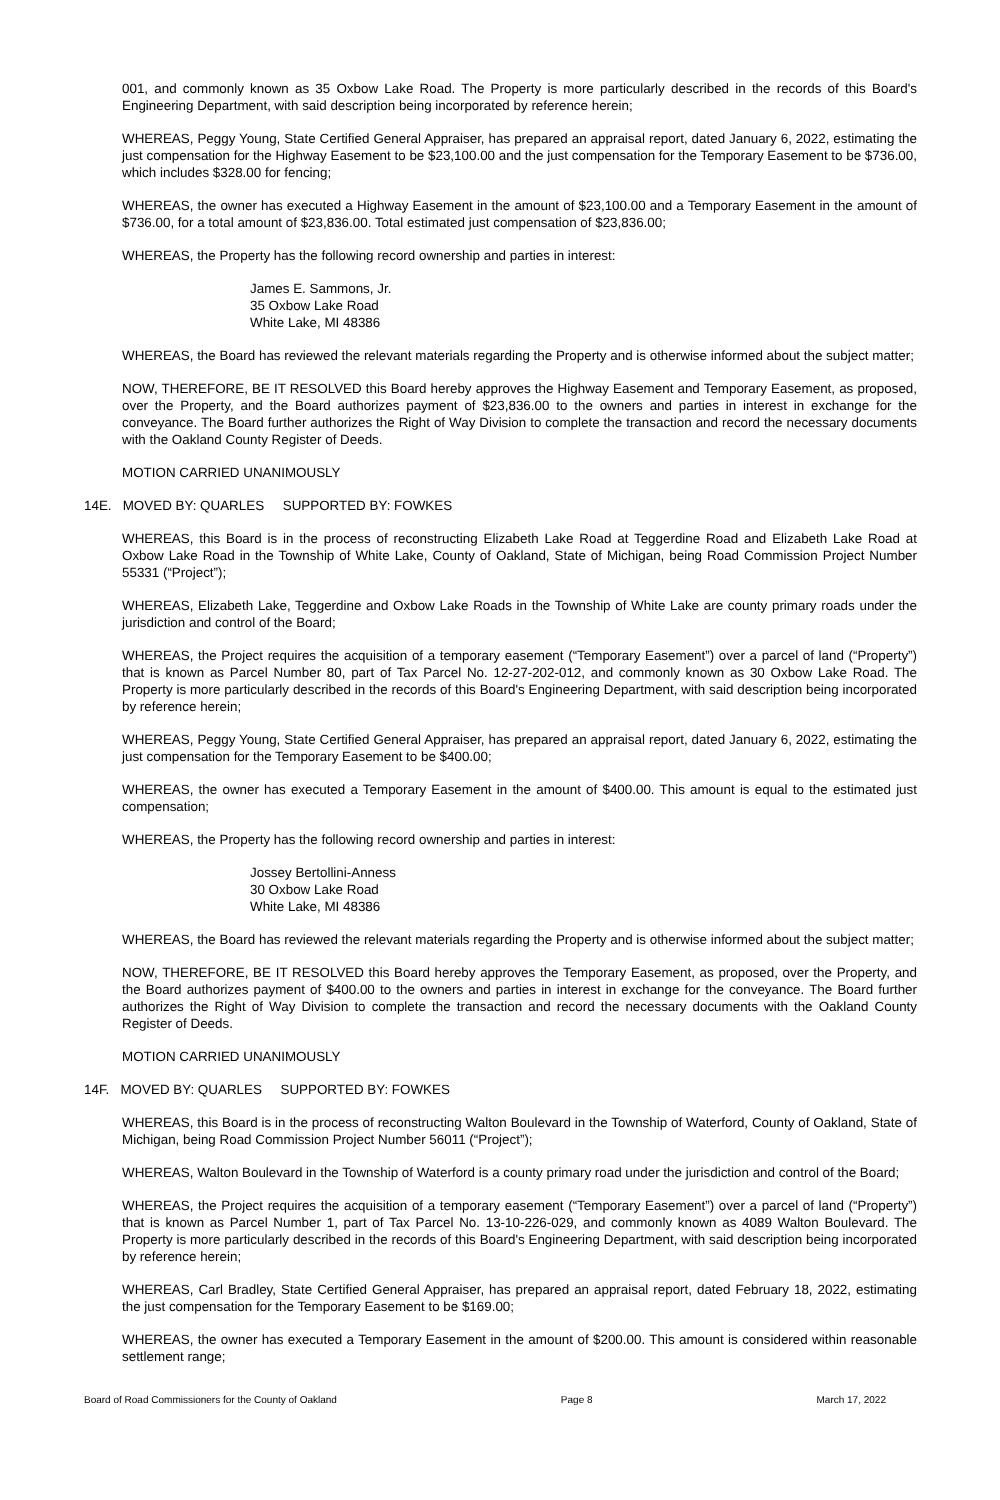001, and commonly known as 35 Oxbow Lake Road. The Property is more particularly described in the records of this Board's Engineering Department, with said description being incorporated by reference herein;
WHEREAS, Peggy Young, State Certified General Appraiser, has prepared an appraisal report, dated January 6, 2022, estimating the just compensation for the Highway Easement to be $23,100.00 and the just compensation for the Temporary Easement to be $736.00, which includes $328.00 for fencing;
WHEREAS, the owner has executed a Highway Easement in the amount of $23,100.00 and a Temporary Easement in the amount of $736.00, for a total amount of $23,836.00. Total estimated just compensation of $23,836.00;
WHEREAS, the Property has the following record ownership and parties in interest:
James E. Sammons, Jr.
35 Oxbow Lake Road
White Lake, MI 48386
WHEREAS, the Board has reviewed the relevant materials regarding the Property and is otherwise informed about the subject matter;
NOW, THEREFORE, BE IT RESOLVED this Board hereby approves the Highway Easement and Temporary Easement, as proposed, over the Property, and the Board authorizes payment of $23,836.00 to the owners and parties in interest in exchange for the conveyance. The Board further authorizes the Right of Way Division to complete the transaction and record the necessary documents with the Oakland County Register of Deeds.
MOTION CARRIED UNANIMOUSLY
14E. MOVED BY: QUARLES SUPPORTED BY: FOWKES
WHEREAS, this Board is in the process of reconstructing Elizabeth Lake Road at Teggerdine Road and Elizabeth Lake Road at Oxbow Lake Road in the Township of White Lake, County of Oakland, State of Michigan, being Road Commission Project Number 55331 (“Project”);
WHEREAS, Elizabeth Lake, Teggerdine and Oxbow Lake Roads in the Township of White Lake are county primary roads under the jurisdiction and control of the Board;
WHEREAS, the Project requires the acquisition of a temporary easement (“Temporary Easement”) over a parcel of land (“Property”) that is known as Parcel Number 80, part of Tax Parcel No. 12-27-202-012, and commonly known as 30 Oxbow Lake Road. The Property is more particularly described in the records of this Board's Engineering Department, with said description being incorporated by reference herein;
WHEREAS, Peggy Young, State Certified General Appraiser, has prepared an appraisal report, dated January 6, 2022, estimating the just compensation for the Temporary Easement to be $400.00;
WHEREAS, the owner has executed a Temporary Easement in the amount of $400.00. This amount is equal to the estimated just compensation;
WHEREAS, the Property has the following record ownership and parties in interest:
Jossey Bertollini-Anness
30 Oxbow Lake Road
White Lake, MI 48386
WHEREAS, the Board has reviewed the relevant materials regarding the Property and is otherwise informed about the subject matter;
NOW, THEREFORE, BE IT RESOLVED this Board hereby approves the Temporary Easement, as proposed, over the Property, and the Board authorizes payment of $400.00 to the owners and parties in interest in exchange for the conveyance. The Board further authorizes the Right of Way Division to complete the transaction and record the necessary documents with the Oakland County Register of Deeds.
MOTION CARRIED UNANIMOUSLY
14F. MOVED BY: QUARLES SUPPORTED BY: FOWKES
WHEREAS, this Board is in the process of reconstructing Walton Boulevard in the Township of Waterford, County of Oakland, State of Michigan, being Road Commission Project Number 56011 (“Project”);
WHEREAS, Walton Boulevard in the Township of Waterford is a county primary road under the jurisdiction and control of the Board;
WHEREAS, the Project requires the acquisition of a temporary easement (“Temporary Easement”) over a parcel of land (“Property”) that is known as Parcel Number 1, part of Tax Parcel No. 13-10-226-029, and commonly known as 4089 Walton Boulevard. The Property is more particularly described in the records of this Board's Engineering Department, with said description being incorporated by reference herein;
WHEREAS, Carl Bradley, State Certified General Appraiser, has prepared an appraisal report, dated February 18, 2022, estimating the just compensation for the Temporary Easement to be $169.00;
WHEREAS, the owner has executed a Temporary Easement in the amount of $200.00. This amount is considered within reasonable settlement range;
Board of Road Commissioners for the County of Oakland Page 8 March 17, 2022